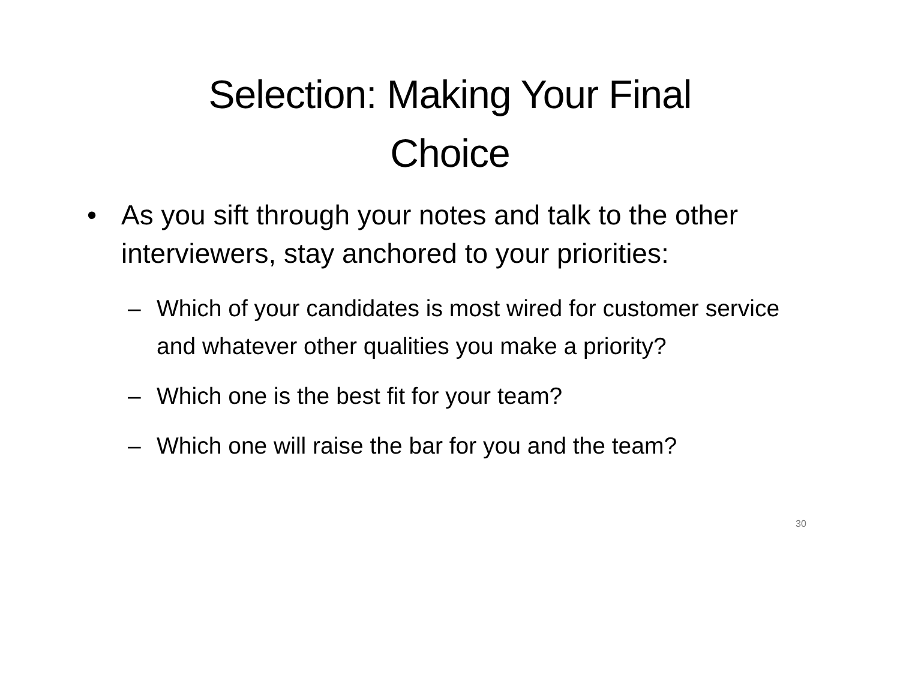Selection: Making Your Final
Choice
• As you sift through your notes and talk to the other interviewers, stay anchored to your priorities:
– Which of your candidates is most wired for customer service and whatever other qualities you make a priority?
– Which one is the best fit for your team?
– Which one will raise the bar for you and the team?
30